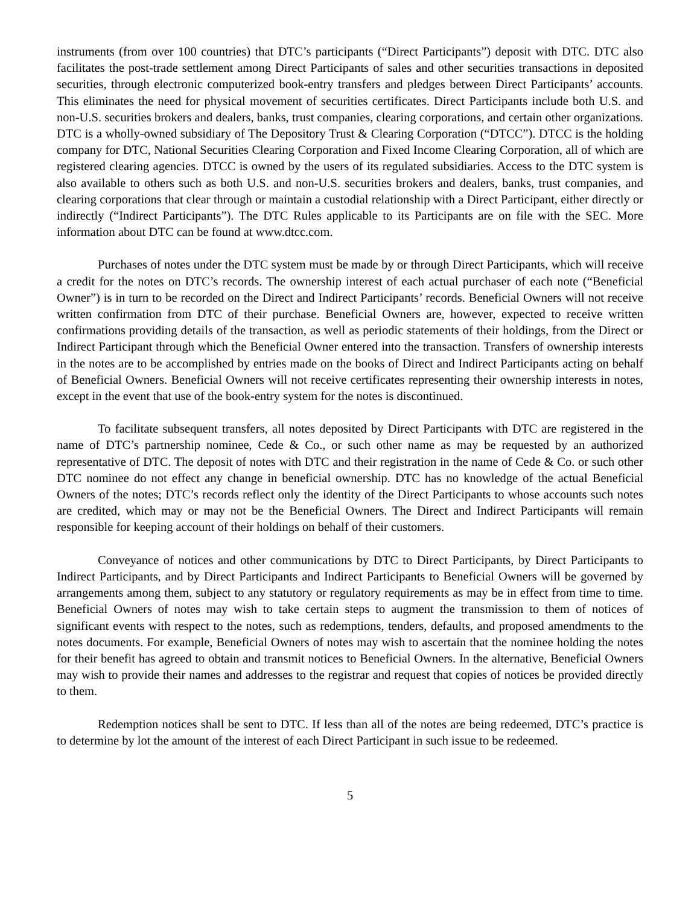instruments (from over 100 countries) that DTC’s participants (“Direct Participants”) deposit with DTC. DTC also facilitates the post-trade settlement among Direct Participants of sales and other securities transactions in deposited securities, through electronic computerized book-entry transfers and pledges between Direct Participants’ accounts. This eliminates the need for physical movement of securities certificates. Direct Participants include both U.S. and non-U.S. securities brokers and dealers, banks, trust companies, clearing corporations, and certain other organizations. DTC is a wholly-owned subsidiary of The Depository Trust & Clearing Corporation (“DTCC”). DTCC is the holding company for DTC, National Securities Clearing Corporation and Fixed Income Clearing Corporation, all of which are registered clearing agencies. DTCC is owned by the users of its regulated subsidiaries. Access to the DTC system is also available to others such as both U.S. and non-U.S. securities brokers and dealers, banks, trust companies, and clearing corporations that clear through or maintain a custodial relationship with a Direct Participant, either directly or indirectly (“Indirect Participants”). The DTC Rules applicable to its Participants are on file with the SEC. More information about DTC can be found at www.dtcc.com.
Purchases of notes under the DTC system must be made by or through Direct Participants, which will receive a credit for the notes on DTC’s records. The ownership interest of each actual purchaser of each note (“Beneficial Owner”) is in turn to be recorded on the Direct and Indirect Participants’ records. Beneficial Owners will not receive written confirmation from DTC of their purchase. Beneficial Owners are, however, expected to receive written confirmations providing details of the transaction, as well as periodic statements of their holdings, from the Direct or Indirect Participant through which the Beneficial Owner entered into the transaction. Transfers of ownership interests in the notes are to be accomplished by entries made on the books of Direct and Indirect Participants acting on behalf of Beneficial Owners. Beneficial Owners will not receive certificates representing their ownership interests in notes, except in the event that use of the book-entry system for the notes is discontinued.
To facilitate subsequent transfers, all notes deposited by Direct Participants with DTC are registered in the name of DTC’s partnership nominee, Cede & Co., or such other name as may be requested by an authorized representative of DTC. The deposit of notes with DTC and their registration in the name of Cede & Co. or such other DTC nominee do not effect any change in beneficial ownership. DTC has no knowledge of the actual Beneficial Owners of the notes; DTC’s records reflect only the identity of the Direct Participants to whose accounts such notes are credited, which may or may not be the Beneficial Owners. The Direct and Indirect Participants will remain responsible for keeping account of their holdings on behalf of their customers.
Conveyance of notices and other communications by DTC to Direct Participants, by Direct Participants to Indirect Participants, and by Direct Participants and Indirect Participants to Beneficial Owners will be governed by arrangements among them, subject to any statutory or regulatory requirements as may be in effect from time to time. Beneficial Owners of notes may wish to take certain steps to augment the transmission to them of notices of significant events with respect to the notes, such as redemptions, tenders, defaults, and proposed amendments to the notes documents. For example, Beneficial Owners of notes may wish to ascertain that the nominee holding the notes for their benefit has agreed to obtain and transmit notices to Beneficial Owners. In the alternative, Beneficial Owners may wish to provide their names and addresses to the registrar and request that copies of notices be provided directly to them.
Redemption notices shall be sent to DTC. If less than all of the notes are being redeemed, DTC’s practice is to determine by lot the amount of the interest of each Direct Participant in such issue to be redeemed.
5